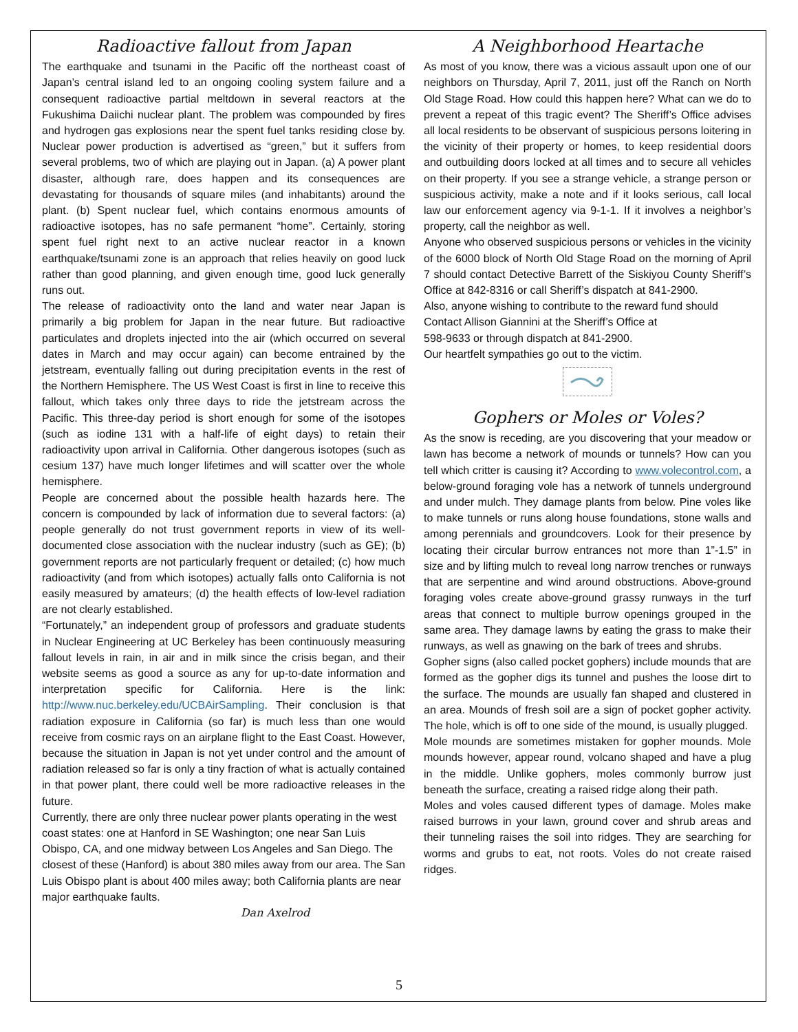Radioactive fallout from Japan
The earthquake and tsunami in the Pacific off the northeast coast of Japan’s central island led to an ongoing cooling system failure and a consequent radioactive partial meltdown in several reactors at the Fukushima Daiichi nuclear plant. The problem was compounded by fires and hydrogen gas explosions near the spent fuel tanks residing close by. Nuclear power production is advertised as “green,” but it suffers from several problems, two of which are playing out in Japan. (a) A power plant disaster, although rare, does happen and its consequences are devastating for thousands of square miles (and inhabitants) around the plant. (b) Spent nuclear fuel, which contains enormous amounts of radioactive isotopes, has no safe permanent “home”. Certainly, storing spent fuel right next to an active nuclear reactor in a known earthquake/tsunami zone is an approach that relies heavily on good luck rather than good planning, and given enough time, good luck generally runs out.
The release of radioactivity onto the land and water near Japan is primarily a big problem for Japan in the near future. But radioactive particulates and droplets injected into the air (which occurred on several dates in March and may occur again) can become entrained by the jetstream, eventually falling out during precipitation events in the rest of the Northern Hemisphere. The US West Coast is first in line to receive this fallout, which takes only three days to ride the jetstream across the Pacific. This three-day period is short enough for some of the isotopes (such as iodine 131 with a half-life of eight days) to retain their radioactivity upon arrival in California. Other dangerous isotopes (such as cesium 137) have much longer lifetimes and will scatter over the whole hemisphere.
People are concerned about the possible health hazards here. The concern is compounded by lack of information due to several factors: (a) people generally do not trust government reports in view of its well-documented close association with the nuclear industry (such as GE); (b) government reports are not particularly frequent or detailed; (c) how much radioactivity (and from which isotopes) actually falls onto California is not easily measured by amateurs; (d) the health effects of low-level radiation are not clearly established.
“Fortunately,” an independent group of professors and graduate students in Nuclear Engineering at UC Berkeley has been continuously measuring fallout levels in rain, in air and in milk since the crisis began, and their website seems as good a source as any for up-to-date information and interpretation specific for California. Here is the link: http://www.nuc.berkeley.edu/UCBAirSampling. Their conclusion is that radiation exposure in California (so far) is much less than one would receive from cosmic rays on an airplane flight to the East Coast. However, because the situation in Japan is not yet under control and the amount of radiation released so far is only a tiny fraction of what is actually contained in that power plant, there could well be more radioactive releases in the future.
Currently, there are only three nuclear power plants operating in the west coast states: one at Hanford in SE Washington; one near San Luis Obispo, CA, and one midway between Los Angeles and San Diego. The closest of these (Hanford) is about 380 miles away from our area. The San Luis Obispo plant is about 400 miles away; both California plants are near major earthquake faults.
Dan Axelrod
A Neighborhood Heartache
As most of you know, there was a vicious assault upon one of our neighbors on Thursday, April 7, 2011, just off the Ranch on North Old Stage Road. How could this happen here? What can we do to prevent a repeat of this tragic event? The Sheriff’s Office advises all local residents to be observant of suspicious persons loitering in the vicinity of their property or homes, to keep residential doors and outbuilding doors locked at all times and to secure all vehicles on their property. If you see a strange vehicle, a strange person or suspicious activity, make a note and if it looks serious, call local law our enforcement agency via 9-1-1. If it involves a neighbor’s property, call the neighbor as well.
Anyone who observed suspicious persons or vehicles in the vicinity of the 6000 block of North Old Stage Road on the morning of April 7 should contact Detective Barrett of the Siskiyou County Sheriff’s Office at 842-8316 or call Sheriff’s dispatch at 841-2900.
Also, anyone wishing to contribute to the reward fund should Contact Allison Giannini at the Sheriff’s Office at
598-9633 or through dispatch at 841-2900.
Our heartfelt sympathies go out to the victim.
Gophers or Moles or Voles?
As the snow is receding, are you discovering that your meadow or lawn has become a network of mounds or tunnels? How can you tell which critter is causing it? According to www.volecontrol.com, a below-ground foraging vole has a network of tunnels underground and under mulch. They damage plants from below. Pine voles like to make tunnels or runs along house foundations, stone walls and among perennials and groundcovers. Look for their presence by locating their circular burrow entrances not more than 1”-1.5” in size and by lifting mulch to reveal long narrow trenches or runways that are serpentine and wind around obstructions. Above-ground foraging voles create above-ground grassy runways in the turf areas that connect to multiple burrow openings grouped in the same area. They damage lawns by eating the grass to make their runways, as well as gnawing on the bark of trees and shrubs.
Gopher signs (also called pocket gophers) include mounds that are formed as the gopher digs its tunnel and pushes the loose dirt to the surface. The mounds are usually fan shaped and clustered in an area. Mounds of fresh soil are a sign of pocket gopher activity. The hole, which is off to one side of the mound, is usually plugged.
Mole mounds are sometimes mistaken for gopher mounds. Mole mounds however, appear round, volcano shaped and have a plug in the middle. Unlike gophers, moles commonly burrow just beneath the surface, creating a raised ridge along their path.
Moles and voles caused different types of damage. Moles make raised burrows in your lawn, ground cover and shrub areas and their tunneling raises the soil into ridges. They are searching for worms and grubs to eat, not roots. Voles do not create raised ridges.
5